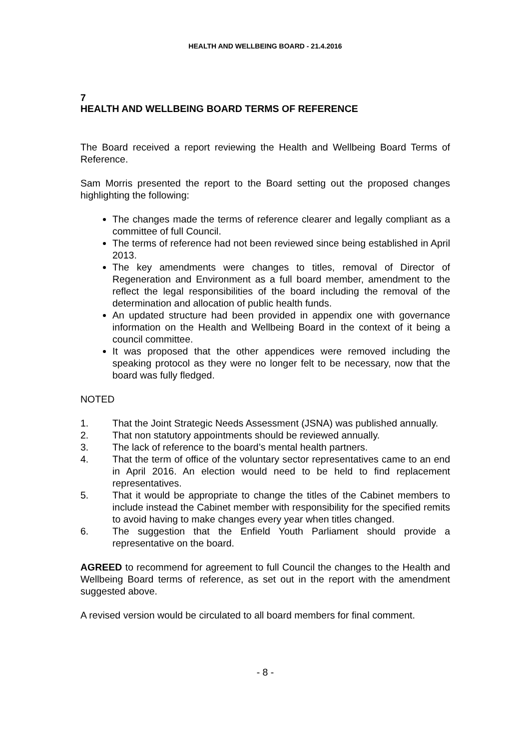HEALTH AND WELLBEING BOARD - 21.4.2016
7
HEALTH AND WELLBEING BOARD TERMS OF REFERENCE
The Board received a report reviewing the Health and Wellbeing Board Terms of Reference.
Sam Morris presented the report to the Board setting out the proposed changes highlighting the following:
The changes made the terms of reference clearer and legally compliant as a committee of full Council.
The terms of reference had not been reviewed since being established in April 2013.
The key amendments were changes to titles, removal of Director of Regeneration and Environment as a full board member, amendment to the reflect the legal responsibilities of the board including the removal of the determination and allocation of public health funds.
An updated structure had been provided in appendix one with governance information on the Health and Wellbeing Board in the context of it being a council committee.
It was proposed that the other appendices were removed including the speaking protocol as they were no longer felt to be necessary, now that the board was fully fledged.
NOTED
1. That the Joint Strategic Needs Assessment (JSNA) was published annually.
2. That non statutory appointments should be reviewed annually.
3. The lack of reference to the board’s mental health partners.
4. That the term of office of the voluntary sector representatives came to an end in April 2016. An election would need to be held to find replacement representatives.
5. That it would be appropriate to change the titles of the Cabinet members to include instead the Cabinet member with responsibility for the specified remits to avoid having to make changes every year when titles changed.
6. The suggestion that the Enfield Youth Parliament should provide a representative on the board.
AGREED to recommend for agreement to full Council the changes to the Health and Wellbeing Board terms of reference, as set out in the report with the amendment suggested above.
A revised version would be circulated to all board members for final comment.
- 8 -